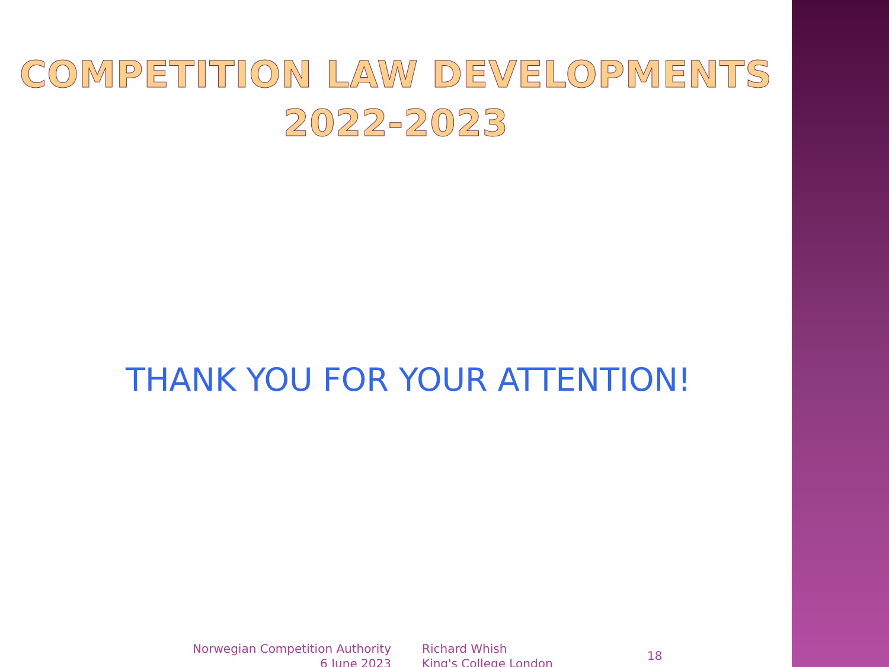COMPETITION LAW DEVELOPMENTS
2022-2023
THANK YOU FOR YOUR ATTENTION!
Norwegian Competition Authority
6 June 2023
Richard Whish
King's College London
18